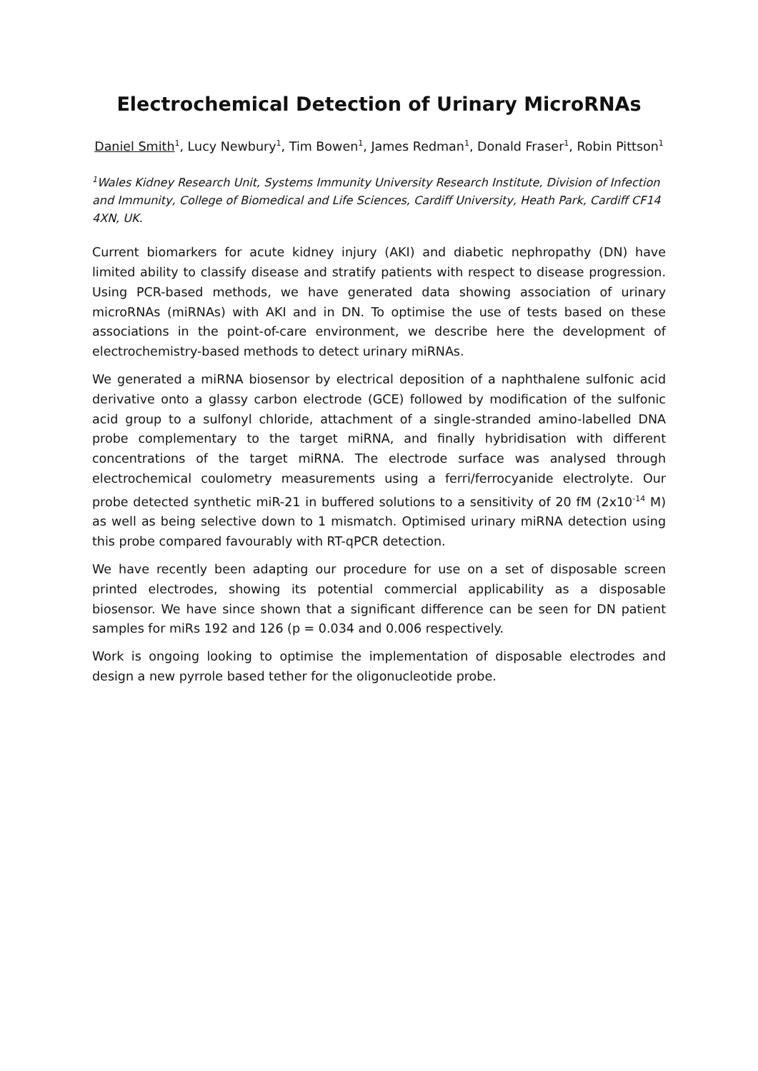Electrochemical Detection of Urinary MicroRNAs
Daniel Smith<sup>1</sup>, Lucy Newbury<sup>1</sup>, Tim Bowen<sup>1</sup>, James Redman<sup>1</sup>, Donald Fraser<sup>1</sup>, Robin Pittson<sup>1</sup>
<sup>1</sup> Wales Kidney Research Unit, Systems Immunity University Research Institute, Division of Infection and Immunity, College of Biomedical and Life Sciences, Cardiff University, Heath Park, Cardiff CF14 4XN, UK.
Current biomarkers for acute kidney injury (AKI) and diabetic nephropathy (DN) have limited ability to classify disease and stratify patients with respect to disease progression. Using PCR-based methods, we have generated data showing association of urinary microRNAs (miRNAs) with AKI and in DN. To optimise the use of tests based on these associations in the point-of-care environment, we describe here the development of electrochemistry-based methods to detect urinary miRNAs.
We generated a miRNA biosensor by electrical deposition of a naphthalene sulfonic acid derivative onto a glassy carbon electrode (GCE) followed by modification of the sulfonic acid group to a sulfonyl chloride, attachment of a single-stranded amino-labelled DNA probe complementary to the target miRNA, and finally hybridisation with different concentrations of the target miRNA. The electrode surface was analysed through electrochemical coulometry measurements using a ferri/ferrocyanide electrolyte. Our probe detected synthetic miR-21 in buffered solutions to a sensitivity of 20 fM (2x10<sup>-14</sup> M) as well as being selective down to 1 mismatch. Optimised urinary miRNA detection using this probe compared favourably with RT-qPCR detection.
We have recently been adapting our procedure for use on a set of disposable screen printed electrodes, showing its potential commercial applicability as a disposable biosensor. We have since shown that a significant difference can be seen for DN patient samples for miRs 192 and 126 (p = 0.034 and 0.006 respectively.
Work is ongoing looking to optimise the implementation of disposable electrodes and design a new pyrrole based tether for the oligonucleotide probe.